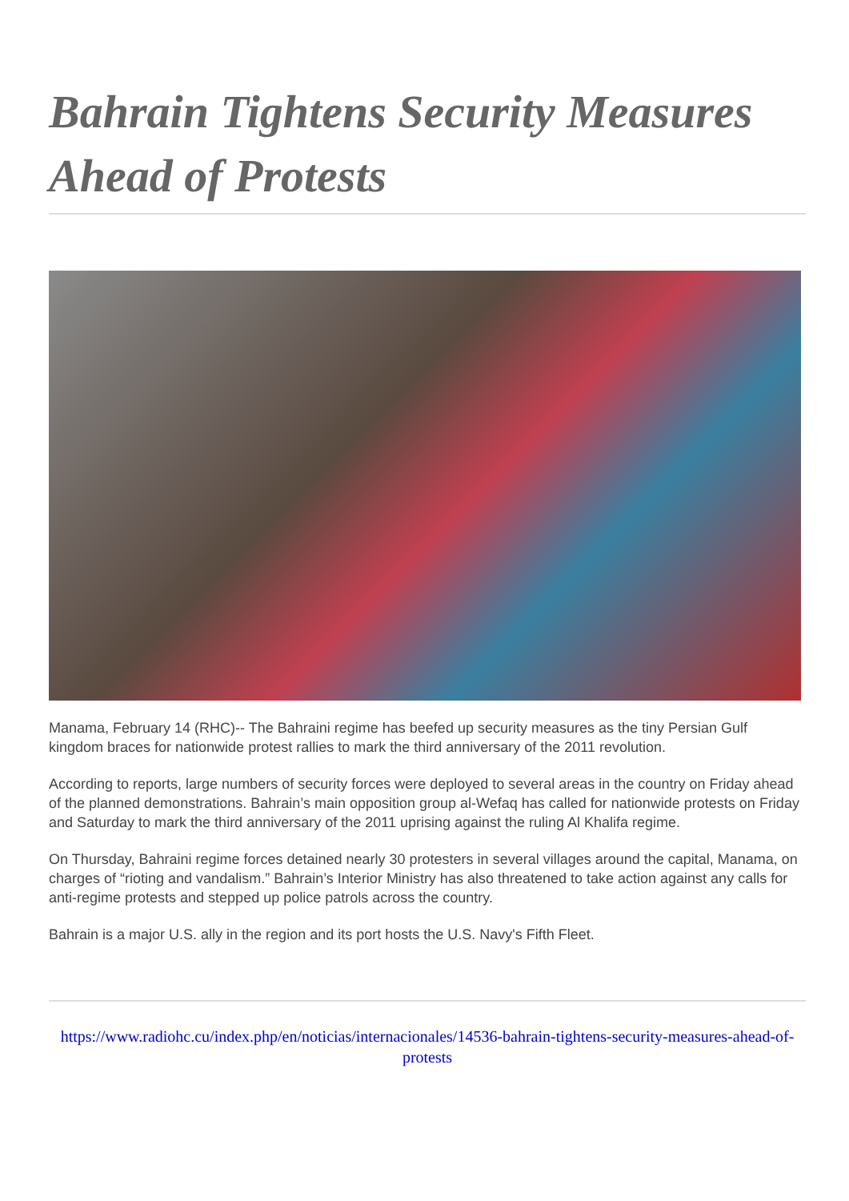Bahrain Tightens Security Measures Ahead of Protests
Manama, February 14 (RHC)-- The Bahraini regime has beefed up security measures as the tiny Persian Gulf kingdom braces for nationwide protest rallies to mark the third anniversary of the 2011 revolution.
According to reports, large numbers of security forces were deployed to several areas in the country on Friday ahead of the planned demonstrations. Bahrain’s main opposition group al-Wefaq has called for nationwide protests on Friday and Saturday to mark the third anniversary of the 2011 uprising against the ruling Al Khalifa regime.
On Thursday, Bahraini regime forces detained nearly 30 protesters in several villages around the capital, Manama, on charges of “rioting and vandalism.” Bahrain’s Interior Ministry has also threatened to take action against any calls for anti-regime protests and stepped up police patrols across the country.
Bahrain is a major U.S. ally in the region and its port hosts the U.S. Navy's Fifth Fleet.
https://www.radiohc.cu/index.php/en/noticias/internacionales/14536-bahrain-tightens-security-measures-ahead-of-protests